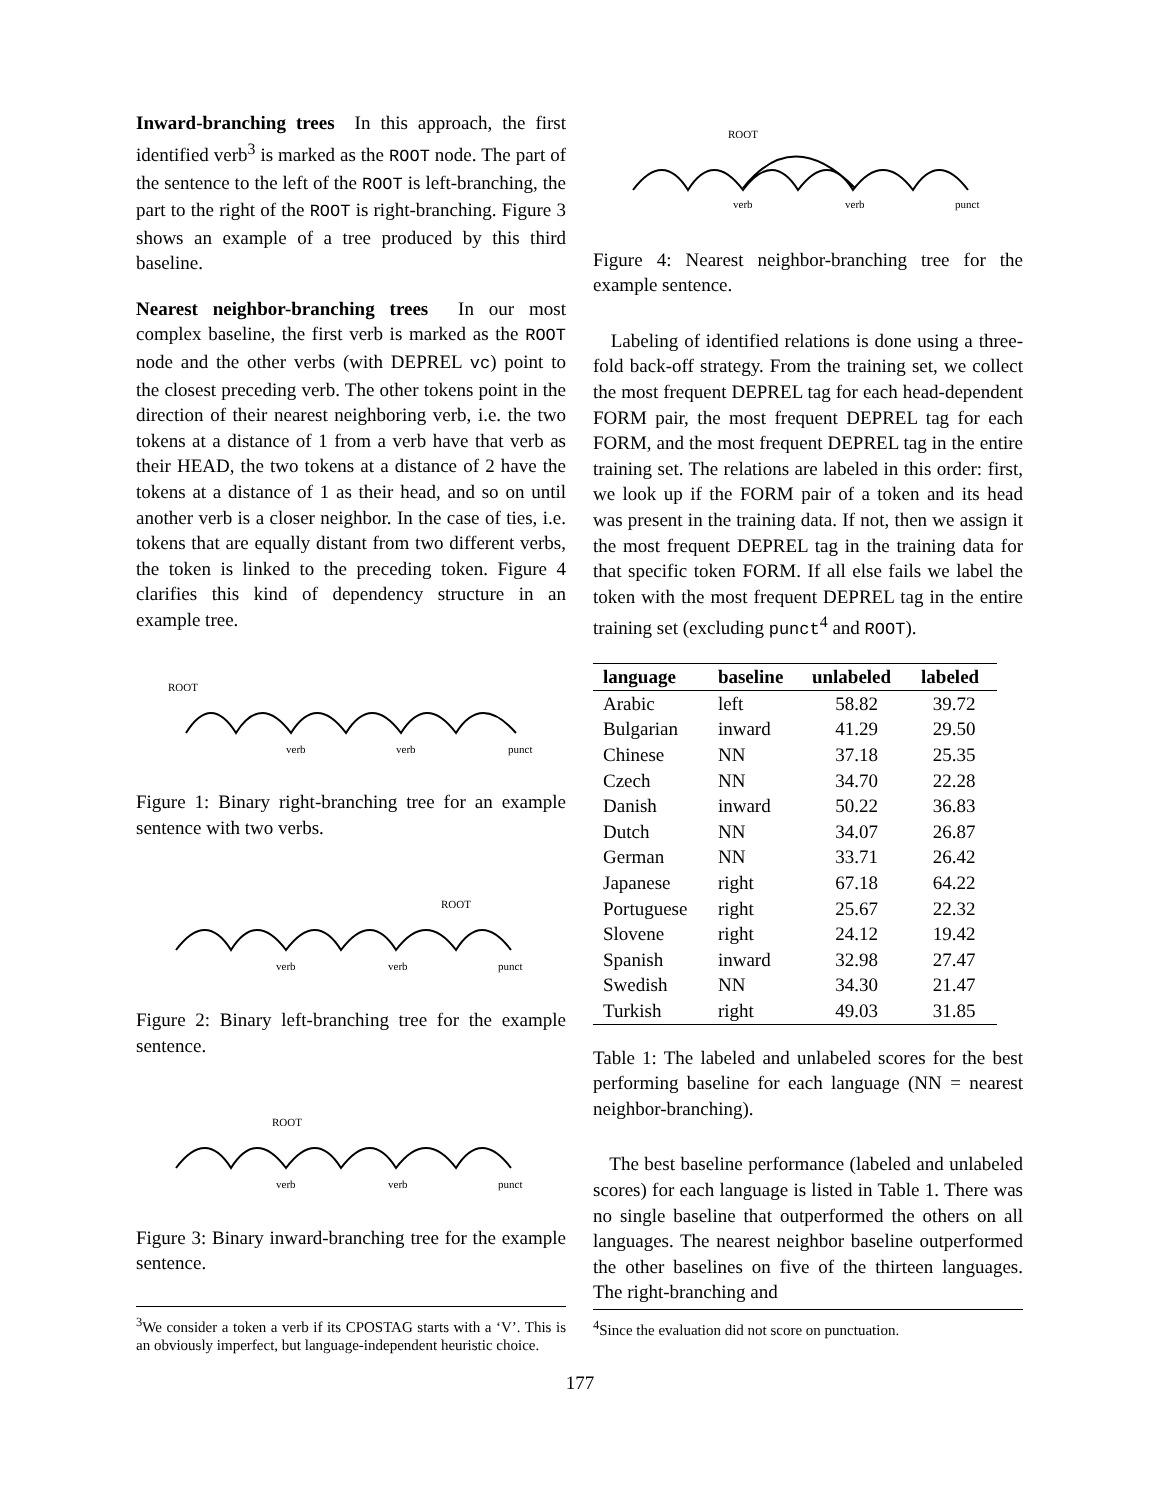Inward-branching trees In this approach, the first identified verb<sup>3</sup> is marked as the ROOT node. The part of the sentence to the left of the ROOT is left-branching, the part to the right of the ROOT is right-branching. Figure 3 shows an example of a tree produced by this third baseline.
Nearest neighbor-branching trees In our most complex baseline, the first verb is marked as the ROOT node and the other verbs (with DEPREL vc) point to the closest preceding verb. The other tokens point in the direction of their nearest neighboring verb, i.e. the two tokens at a distance of 1 from a verb have that verb as their HEAD, the two tokens at a distance of 2 have the tokens at a distance of 1 as their head, and so on until another verb is a closer neighbor. In the case of ties, i.e. tokens that are equally distant from two different verbs, the token is linked to the preceding token. Figure 4 clarifies this kind of dependency structure in an example tree.
ROOT
verb
verb
punct
Figure 1: Binary right-branching tree for an example sentence with two verbs.
ROOT
verb
verb
punct
Figure 2: Binary left-branching tree for the example sentence.
ROOT
verb
verb
punct
Figure 3: Binary inward-branching tree for the example sentence.
<sup>3</sup> We consider a token a verb if its CPOSTAG starts with a ‘V’. This is an obviously imperfect, but language-independent heuristic choice.
ROOT
verb
verb
punct
Figure 4: Nearest neighbor-branching tree for the example sentence.
Labeling of identified relations is done using a three-fold back-off strategy. From the training set, we collect the most frequent DEPREL tag for each head-dependent FORM pair, the most frequent DEPREL tag for each FORM, and the most frequent DEPREL tag in the entire training set. The relations are labeled in this order: first, we look up if the FORM pair of a token and its head was present in the training data. If not, then we assign it the most frequent DEPREL tag in the training data for that specific token FORM. If all else fails we label the token with the most frequent DEPREL tag in the entire training set (excluding punct<sup>4</sup> and ROOT).
| language | baseline | unlabeled | labeled |
| --- | --- | --- | --- |
| Arabic | left | 58.82 | 39.72 |
| Bulgarian | inward | 41.29 | 29.50 |
| Chinese | NN | 37.18 | 25.35 |
| Czech | NN | 34.70 | 22.28 |
| Danish | inward | 50.22 | 36.83 |
| Dutch | NN | 34.07 | 26.87 |
| German | NN | 33.71 | 26.42 |
| Japanese | right | 67.18 | 64.22 |
| Portuguese | right | 25.67 | 22.32 |
| Slovene | right | 24.12 | 19.42 |
| Spanish | inward | 32.98 | 27.47 |
| Swedish | NN | 34.30 | 21.47 |
| Turkish | right | 49.03 | 31.85 |
Table 1: The labeled and unlabeled scores for the best performing baseline for each language (NN = nearest neighbor-branching).
The best baseline performance (labeled and unlabeled scores) for each language is listed in Table 1. There was no single baseline that outperformed the others on all languages. The nearest neighbor baseline outperformed the other baselines on five of the thirteen languages. The right-branching and
<sup>4</sup> Since the evaluation did not score on punctuation.
177